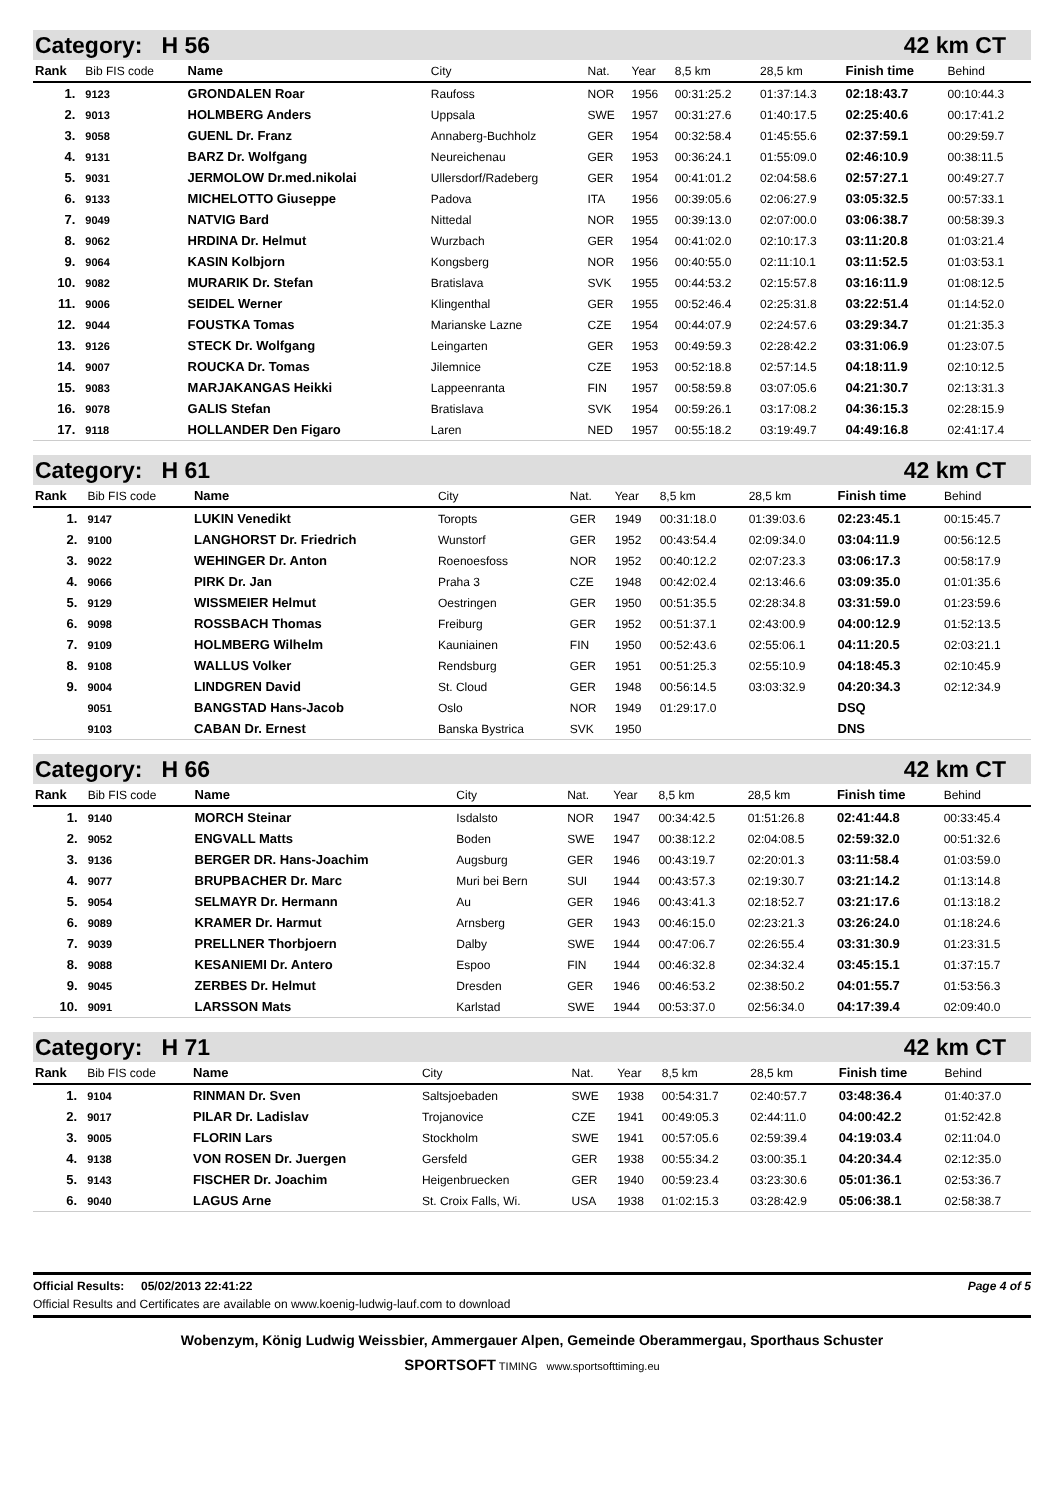Category: H 56 42 km CT
| Rank | Bib FIS code | Name | City | Nat. | Year | 8,5 km | 28,5 km | Finish time | Behind |
| --- | --- | --- | --- | --- | --- | --- | --- | --- | --- |
| 1. | 9123 | GRONDALEN Roar | Raufoss | NOR | 1956 | 00:31:25.2 | 01:37:14.3 | 02:18:43.7 | 00:10:44.3 |
| 2. | 9013 | HOLMBERG Anders | Uppsala | SWE | 1957 | 00:31:27.6 | 01:40:17.5 | 02:25:40.6 | 00:17:41.2 |
| 3. | 9058 | GUENL Dr. Franz | Annaberg-Buchholz | GER | 1954 | 00:32:58.4 | 01:45:55.6 | 02:37:59.1 | 00:29:59.7 |
| 4. | 9131 | BARZ Dr. Wolfgang | Neureichenau | GER | 1953 | 00:36:24.1 | 01:55:09.0 | 02:46:10.9 | 00:38:11.5 |
| 5. | 9031 | JERMOLOW Dr.med.nikolai | Ullersdorf/Radeberg | GER | 1954 | 00:41:01.2 | 02:04:58.6 | 02:57:27.1 | 00:49:27.7 |
| 6. | 9133 | MICHELOTTO Giuseppe | Padova | ITA | 1956 | 00:39:05.6 | 02:06:27.9 | 03:05:32.5 | 00:57:33.1 |
| 7. | 9049 | NATVIG Bard | Nittedal | NOR | 1955 | 00:39:13.0 | 02:07:00.0 | 03:06:38.7 | 00:58:39.3 |
| 8. | 9062 | HRDINA Dr. Helmut | Wurzbach | GER | 1954 | 00:41:02.0 | 02:10:17.3 | 03:11:20.8 | 01:03:21.4 |
| 9. | 9064 | KASIN Kolbjorn | Kongsberg | NOR | 1956 | 00:40:55.0 | 02:11:10.1 | 03:11:52.5 | 01:03:53.1 |
| 10. | 9082 | MURARIK Dr. Stefan | Bratislava | SVK | 1955 | 00:44:53.2 | 02:15:57.8 | 03:16:11.9 | 01:08:12.5 |
| 11. | 9006 | SEIDEL Werner | Klingenthal | GER | 1955 | 00:52:46.4 | 02:25:31.8 | 03:22:51.4 | 01:14:52.0 |
| 12. | 9044 | FOUSTKA Tomas | Marianske Lazne | CZE | 1954 | 00:44:07.9 | 02:24:57.6 | 03:29:34.7 | 01:21:35.3 |
| 13. | 9126 | STECK Dr. Wolfgang | Leingarten | GER | 1953 | 00:49:59.3 | 02:28:42.2 | 03:31:06.9 | 01:23:07.5 |
| 14. | 9007 | ROUCKA Dr. Tomas | Jilemnice | CZE | 1953 | 00:52:18.8 | 02:57:14.5 | 04:18:11.9 | 02:10:12.5 |
| 15. | 9083 | MARJAKANGAS Heikki | Lappeenranta | FIN | 1957 | 00:58:59.8 | 03:07:05.6 | 04:21:30.7 | 02:13:31.3 |
| 16. | 9078 | GALIS Stefan | Bratislava | SVK | 1954 | 00:59:26.1 | 03:17:08.2 | 04:36:15.3 | 02:28:15.9 |
| 17. | 9118 | HOLLANDER Den Figaro | Laren | NED | 1957 | 00:55:18.2 | 03:19:49.7 | 04:49:16.8 | 02:41:17.4 |
Category: H 61 42 km CT
| Rank | Bib FIS code | Name | City | Nat. | Year | 8,5 km | 28,5 km | Finish time | Behind |
| --- | --- | --- | --- | --- | --- | --- | --- | --- | --- |
| 1. | 9147 | LUKIN Venedikt | Toropts | GER | 1949 | 00:31:18.0 | 01:39:03.6 | 02:23:45.1 | 00:15:45.7 |
| 2. | 9100 | LANGHORST Dr. Friedrich | Wunstorf | GER | 1952 | 00:43:54.4 | 02:09:34.0 | 03:04:11.9 | 00:56:12.5 |
| 3. | 9022 | WEHINGER Dr. Anton | Roenoesfoss | NOR | 1952 | 00:40:12.2 | 02:07:23.3 | 03:06:17.3 | 00:58:17.9 |
| 4. | 9066 | PIRK Dr. Jan | Praha 3 | CZE | 1948 | 00:42:02.4 | 02:13:46.6 | 03:09:35.0 | 01:01:35.6 |
| 5. | 9129 | WISSMEIER Helmut | Oestringen | GER | 1950 | 00:51:35.5 | 02:28:34.8 | 03:31:59.0 | 01:23:59.6 |
| 6. | 9098 | ROSSBACH Thomas | Freiburg | GER | 1952 | 00:51:37.1 | 02:43:00.9 | 04:00:12.9 | 01:52:13.5 |
| 7. | 9109 | HOLMBERG Wilhelm | Kauniainen | FIN | 1950 | 00:52:43.6 | 02:55:06.1 | 04:11:20.5 | 02:03:21.1 |
| 8. | 9108 | WALLUS Volker | Rendsburg | GER | 1951 | 00:51:25.3 | 02:55:10.9 | 04:18:45.3 | 02:10:45.9 |
| 9. | 9004 | LINDGREN David | St. Cloud | GER | 1948 | 00:56:14.5 | 03:03:32.9 | 04:20:34.3 | 02:12:34.9 |
| | 9051 | BANGSTAD Hans-Jacob | Oslo | NOR | 1949 | 01:29:17.0 | | DSQ | |
| | 9103 | CABAN Dr. Ernest | Banska Bystrica | SVK | 1950 | | | DNS | |
Category: H 66 42 km CT
| Rank | Bib FIS code | Name | City | Nat. | Year | 8,5 km | 28,5 km | Finish time | Behind |
| --- | --- | --- | --- | --- | --- | --- | --- | --- | --- |
| 1. | 9140 | MORCH Steinar | Isdalsto | NOR | 1947 | 00:34:42.5 | 01:51:26.8 | 02:41:44.8 | 00:33:45.4 |
| 2. | 9052 | ENGVALL Matts | Boden | SWE | 1947 | 00:38:12.2 | 02:04:08.5 | 02:59:32.0 | 00:51:32.6 |
| 3. | 9136 | BERGER DR. Hans-Joachim | Augsburg | GER | 1946 | 00:43:19.7 | 02:20:01.3 | 03:11:58.4 | 01:03:59.0 |
| 4. | 9077 | BRUPBACHER Dr. Marc | Muri bei Bern | SUI | 1944 | 00:43:57.3 | 02:19:30.7 | 03:21:14.2 | 01:13:14.8 |
| 5. | 9054 | SELMAYR Dr. Hermann | Au | GER | 1946 | 00:43:41.3 | 02:18:52.7 | 03:21:17.6 | 01:13:18.2 |
| 6. | 9089 | KRAMER Dr. Harmut | Arnsberg | GER | 1943 | 00:46:15.0 | 02:23:21.3 | 03:26:24.0 | 01:18:24.6 |
| 7. | 9039 | PRELLNER Thorbjoern | Dalby | SWE | 1944 | 00:47:06.7 | 02:26:55.4 | 03:31:30.9 | 01:23:31.5 |
| 8. | 9088 | KESANIEMI Dr. Antero | Espoo | FIN | 1944 | 00:46:32.8 | 02:34:32.4 | 03:45:15.1 | 01:37:15.7 |
| 9. | 9045 | ZERBES Dr. Helmut | Dresden | GER | 1946 | 00:46:53.2 | 02:38:50.2 | 04:01:55.7 | 01:53:56.3 |
| 10. | 9091 | LARSSON Mats | Karlstad | SWE | 1944 | 00:53:37.0 | 02:56:34.0 | 04:17:39.4 | 02:09:40.0 |
Category: H 71 42 km CT
| Rank | Bib FIS code | Name | City | Nat. | Year | 8,5 km | 28,5 km | Finish time | Behind |
| --- | --- | --- | --- | --- | --- | --- | --- | --- | --- |
| 1. | 9104 | RINMAN Dr. Sven | Saltsjoebaden | SWE | 1938 | 00:54:31.7 | 02:40:57.7 | 03:48:36.4 | 01:40:37.0 |
| 2. | 9017 | PILAR Dr. Ladislav | Trojanovice | CZE | 1941 | 00:49:05.3 | 02:44:11.0 | 04:00:42.2 | 01:52:42.8 |
| 3. | 9005 | FLORIN Lars | Stockholm | SWE | 1941 | 00:57:05.6 | 02:59:39.4 | 04:19:03.4 | 02:11:04.0 |
| 4. | 9138 | VON ROSEN Dr. Juergen | Gersfeld | GER | 1938 | 00:55:34.2 | 03:00:35.1 | 04:20:34.4 | 02:12:35.0 |
| 5. | 9143 | FISCHER Dr. Joachim | Heigenbruecken | GER | 1940 | 00:59:23.4 | 03:23:30.6 | 05:01:36.1 | 02:53:36.7 |
| 6. | 9040 | LAGUS Arne | St. Croix Falls, Wi. | USA | 1938 | 01:02:15.3 | 03:28:42.9 | 05:06:38.1 | 02:58:38.7 |
Official Results: 05/02/2013 22:41:22 Page 4 of 5
Official Results and Certificates are available on www.koenig-ludwig-lauf.com to download
Wobenzym, König Ludwig Weissbier, Ammergauer Alpen, Gemeinde Oberammergau, Sporthaus Schuster
SPORTSOFT TIMING www.sportsofttiming.eu